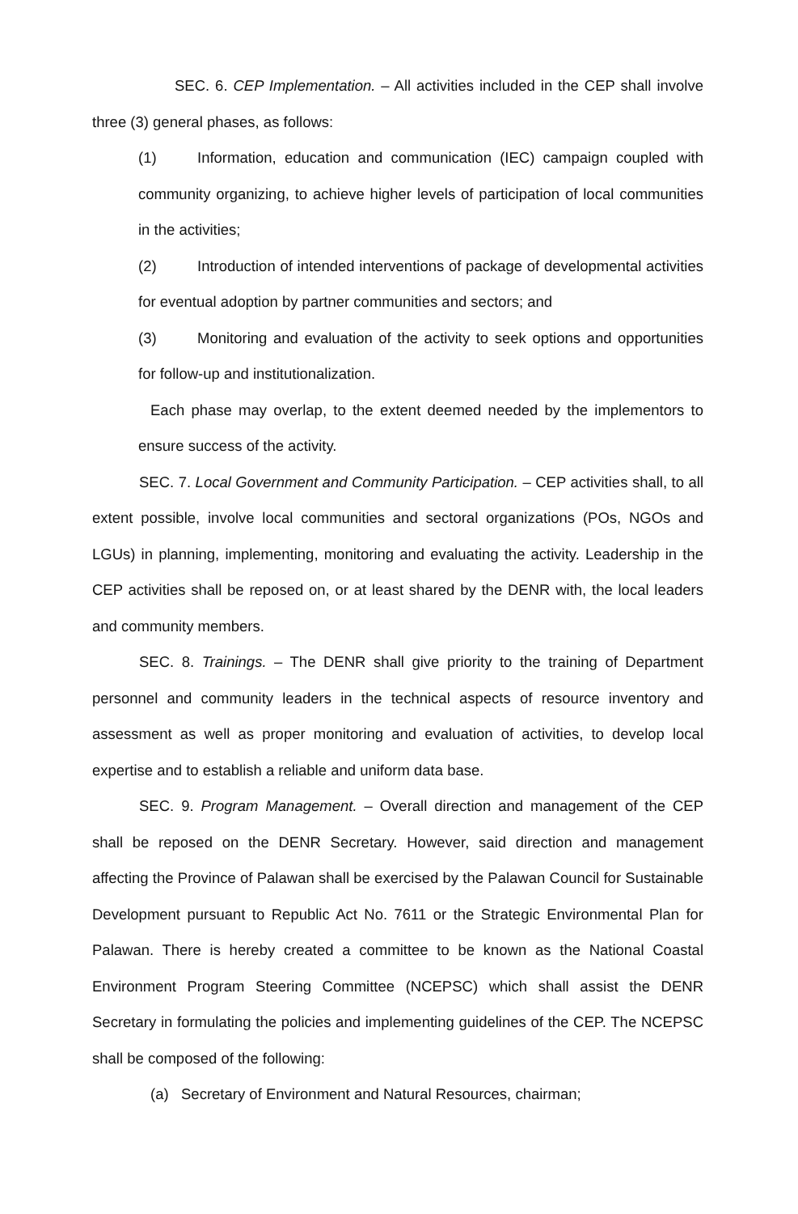SEC. 6. CEP Implementation. – All activities included in the CEP shall involve three (3) general phases, as follows:
(1) Information, education and communication (IEC) campaign coupled with community organizing, to achieve higher levels of participation of local communities in the activities;
(2) Introduction of intended interventions of package of developmental activities for eventual adoption by partner communities and sectors; and
(3) Monitoring and evaluation of the activity to seek options and opportunities for follow-up and institutionalization.
Each phase may overlap, to the extent deemed needed by the implementors to ensure success of the activity.
SEC. 7. Local Government and Community Participation. – CEP activities shall, to all extent possible, involve local communities and sectoral organizations (POs, NGOs and LGUs) in planning, implementing, monitoring and evaluating the activity. Leadership in the CEP activities shall be reposed on, or at least shared by the DENR with, the local leaders and community members.
SEC. 8. Trainings. – The DENR shall give priority to the training of Department personnel and community leaders in the technical aspects of resource inventory and assessment as well as proper monitoring and evaluation of activities, to develop local expertise and to establish a reliable and uniform data base.
SEC. 9. Program Management. – Overall direction and management of the CEP shall be reposed on the DENR Secretary. However, said direction and management affecting the Province of Palawan shall be exercised by the Palawan Council for Sustainable Development pursuant to Republic Act No. 7611 or the Strategic Environmental Plan for Palawan. There is hereby created a committee to be known as the National Coastal Environment Program Steering Committee (NCEPSC) which shall assist the DENR Secretary in formulating the policies and implementing guidelines of the CEP. The NCEPSC shall be composed of the following:
(a) Secretary of Environment and Natural Resources, chairman;